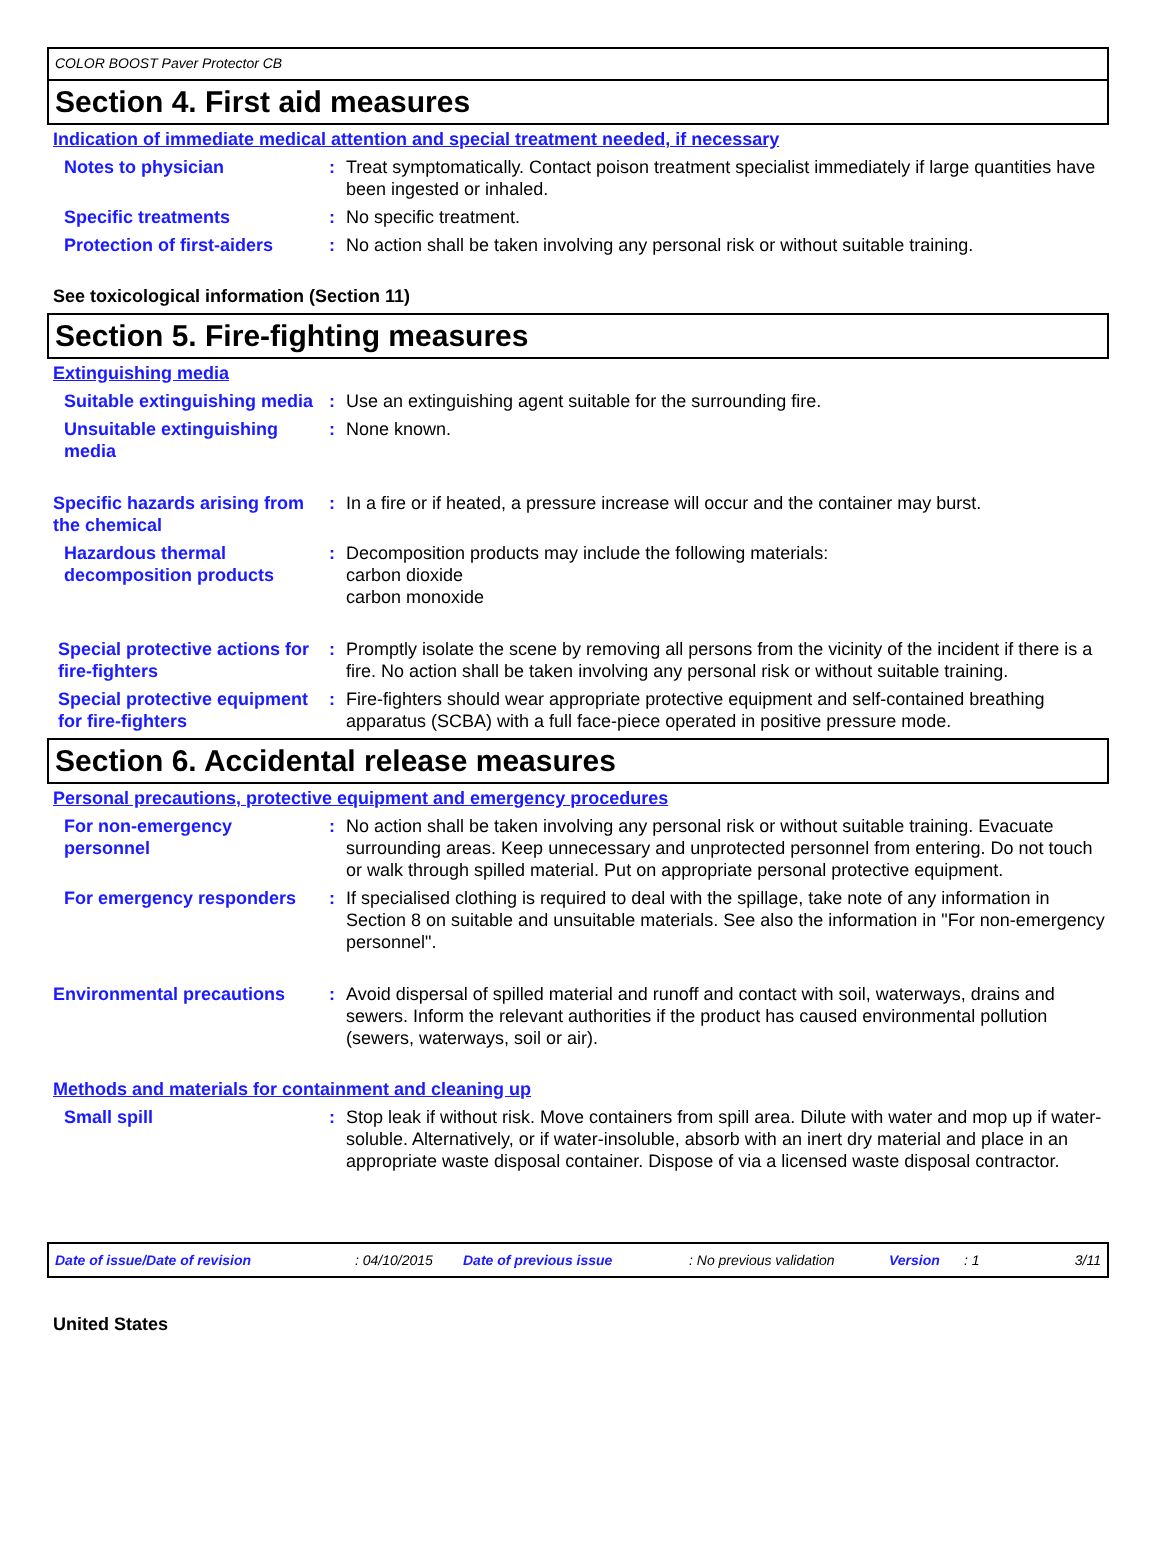COLOR BOOST Paver Protector CB
Section 4. First aid measures
Indication of immediate medical attention and special treatment needed, if necessary
Notes to physician : Treat symptomatically. Contact poison treatment specialist immediately if large quantities have been ingested or inhaled.
Specific treatments : No specific treatment.
Protection of first-aiders
: No action shall be taken involving any personal risk or without suitable training.
See toxicological information (Section 11)
Section 5. Fire-fighting measures
Extinguishing media
Suitable extinguishing media
: Use an extinguishing agent suitable for the surrounding fire.
Unsuitable extinguishing media
: None known.
Specific hazards arising from the chemical
: In a fire or if heated, a pressure increase will occur and the container may burst.
Hazardous thermal decomposition products
: Decomposition products may include the following materials:
carbon dioxide
carbon monoxide
Special protective actions for fire-fighters
: Promptly isolate the scene by removing all persons from the vicinity of the incident if there is a fire. No action shall be taken involving any personal risk or without suitable training.
Special protective equipment for fire-fighters
: Fire-fighters should wear appropriate protective equipment and self-contained breathing apparatus (SCBA) with a full face-piece operated in positive pressure mode.
Section 6. Accidental release measures
Personal precautions, protective equipment and emergency procedures
For non-emergency personnel
: No action shall be taken involving any personal risk or without suitable training. Evacuate surrounding areas. Keep unnecessary and unprotected personnel from entering. Do not touch or walk through spilled material. Put on appropriate personal protective equipment.
For emergency responders : If specialised clothing is required to deal with the spillage, take note of any information in Section 8 on suitable and unsuitable materials. See also the information in "For non-emergency personnel".
Environmental precautions
: Avoid dispersal of spilled material and runoff and contact with soil, waterways, drains and sewers. Inform the relevant authorities if the product has caused environmental pollution (sewers, waterways, soil or air).
Methods and materials for containment and cleaning up
Small spill : Stop leak if without risk. Move containers from spill area. Dilute with water and mop up if water-soluble. Alternatively, or if water-insoluble, absorb with an inert dry material and place in an appropriate waste disposal container. Dispose of via a licensed waste disposal contractor.
Date of issue/Date of revision: 04/10/2015 Date of previous issue: No previous validation Version: 1 3/11
United States